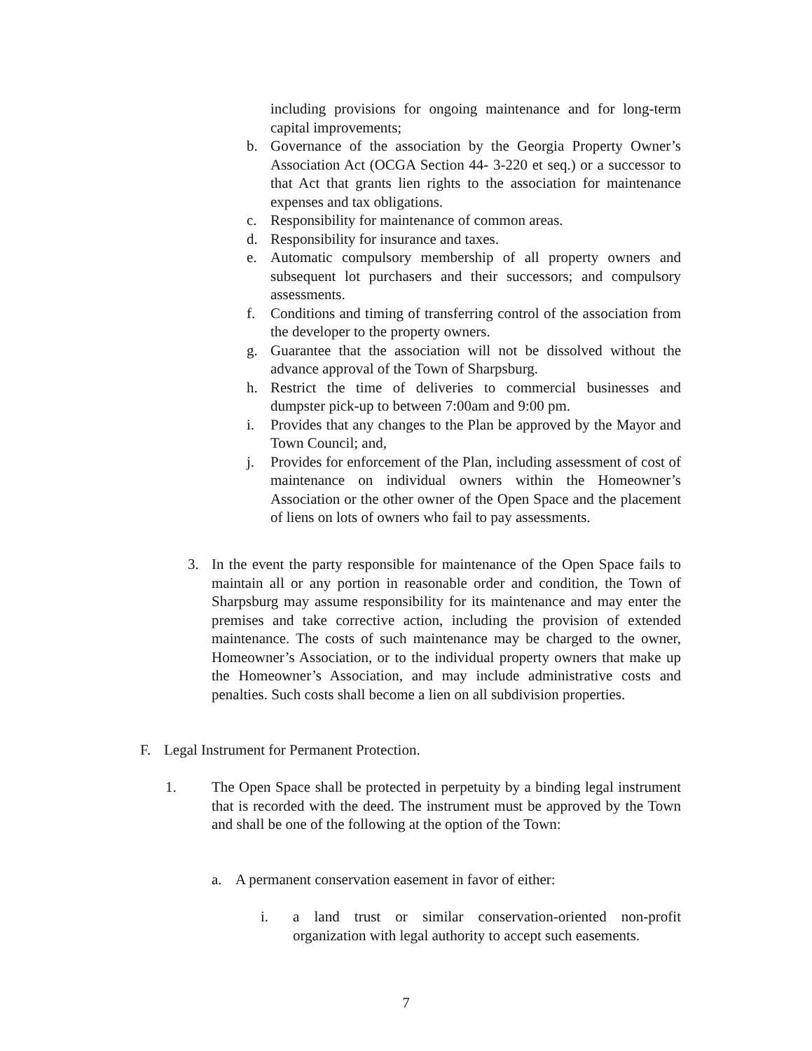including provisions for ongoing maintenance and for long-term capital improvements;
b. Governance of the association by the Georgia Property Owner’s Association Act (OCGA Section 44- 3-220 et seq.) or a successor to that Act that grants lien rights to the association for maintenance expenses and tax obligations.
c. Responsibility for maintenance of common areas.
d. Responsibility for insurance and taxes.
e. Automatic compulsory membership of all property owners and subsequent lot purchasers and their successors; and compulsory assessments.
f. Conditions and timing of transferring control of the association from the developer to the property owners.
g. Guarantee that the association will not be dissolved without the advance approval of the Town of Sharpsburg.
h. Restrict the time of deliveries to commercial businesses and dumpster pick-up to between 7:00am and 9:00 pm.
i. Provides that any changes to the Plan be approved by the Mayor and Town Council; and,
j. Provides for enforcement of the Plan, including assessment of cost of maintenance on individual owners within the Homeowner’s Association or the other owner of the Open Space and the placement of liens on lots of owners who fail to pay assessments.
3. In the event the party responsible for maintenance of the Open Space fails to maintain all or any portion in reasonable order and condition, the Town of Sharpsburg may assume responsibility for its maintenance and may enter the premises and take corrective action, including the provision of extended maintenance. The costs of such maintenance may be charged to the owner, Homeowner’s Association, or to the individual property owners that make up the Homeowner’s Association, and may include administrative costs and penalties. Such costs shall become a lien on all subdivision properties.
F. Legal Instrument for Permanent Protection.
1. The Open Space shall be protected in perpetuity by a binding legal instrument that is recorded with the deed. The instrument must be approved by the Town and shall be one of the following at the option of the Town:
a. A permanent conservation easement in favor of either:
i. a land trust or similar conservation-oriented non-profit organization with legal authority to accept such easements.
7